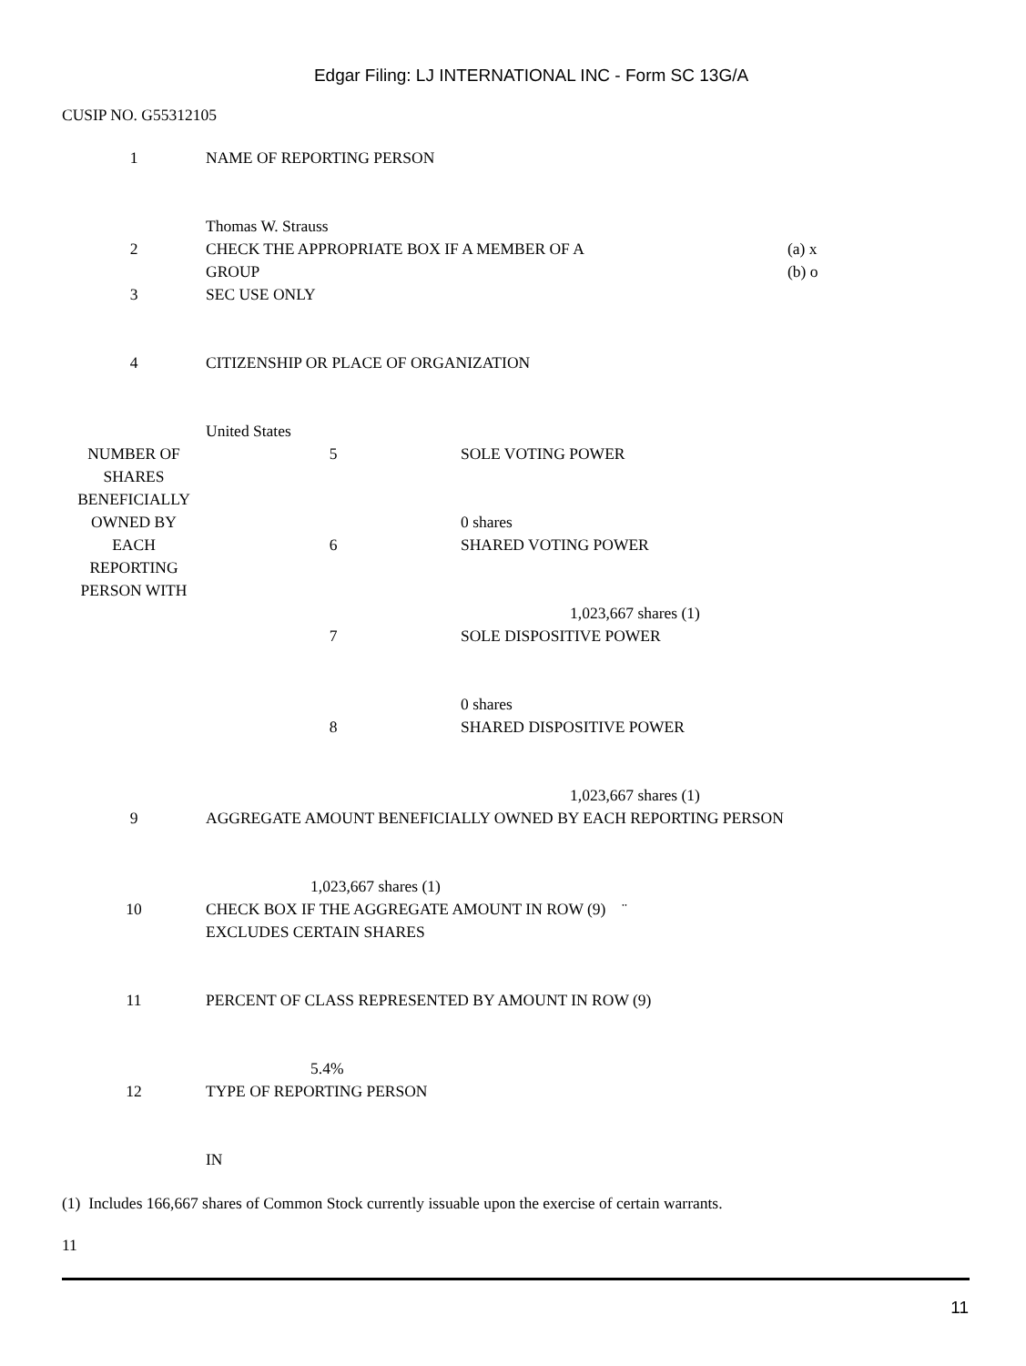Edgar Filing: LJ INTERNATIONAL INC - Form SC 13G/A
CUSIP NO. G55312105
| 1 | NAME OF REPORTING PERSON Thomas W. Strauss | |
| 2 | CHECK THE APPROPRIATE BOX IF A MEMBER OF A GROUP | (a) x (b) o |
| 3 | SEC USE ONLY | |
| 4 | CITIZENSHIP OR PLACE OF ORGANIZATION United States | |
| NUMBER OF SHARES BENEFICIALLY OWNED BY EACH REPORTING PERSON WITH | 5 | SOLE VOTING POWER 0 shares |
| | 6 | SHARED VOTING POWER 1,023,667 shares (1) |
| | 7 | SOLE DISPOSITIVE POWER 0 shares |
| | 8 | SHARED DISPOSITIVE POWER 1,023,667 shares (1) |
| 9 | AGGREGATE AMOUNT BENEFICIALLY OWNED BY EACH REPORTING PERSON 1,023,667 shares (1) |
| 10 | CHECK BOX IF THE AGGREGATE AMOUNT IN ROW (9) ¨ EXCLUDES CERTAIN SHARES |
| 11 | PERCENT OF CLASS REPRESENTED BY AMOUNT IN ROW (9) 5.4% |
| 12 | TYPE OF REPORTING PERSON IN |
(1) Includes 166,667 shares of Common Stock currently issuable upon the exercise of certain warrants.
11
11